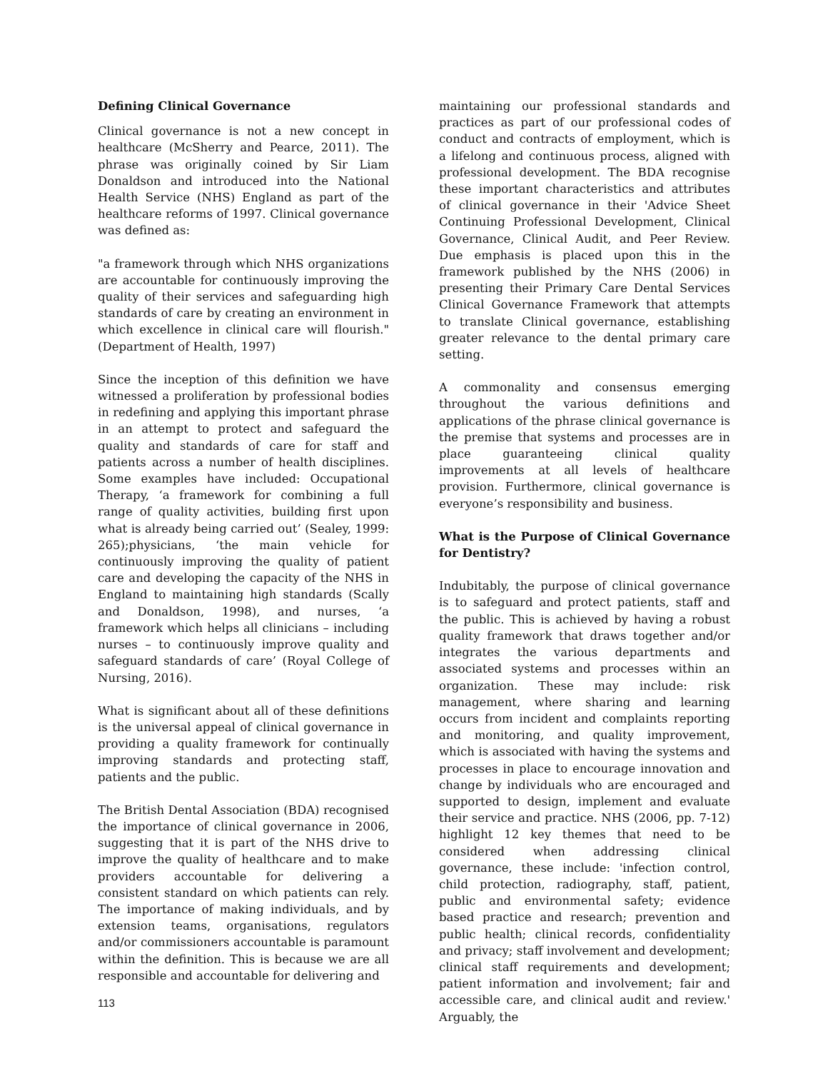Defining Clinical Governance
Clinical governance is not a new concept in healthcare (McSherry and Pearce, 2011). The phrase was originally coined by Sir Liam Donaldson and introduced into the National Health Service (NHS) England as part of the healthcare reforms of 1997. Clinical governance was defined as:
"a framework through which NHS organizations are accountable for continuously improving the quality of their services and safeguarding high standards of care by creating an environment in which excellence in clinical care will flourish." (Department of Health, 1997)
Since the inception of this definition we have witnessed a proliferation by professional bodies in redefining and applying this important phrase in an attempt to protect and safeguard the quality and standards of care for staff and patients across a number of health disciplines. Some examples have included: Occupational Therapy, ‘a framework for combining a full range of quality activities, building first upon what is already being carried out’ (Sealey, 1999: 265);physicians, ‘the main vehicle for continuously improving the quality of patient care and developing the capacity of the NHS in England to maintaining high standards (Scally and Donaldson, 1998), and nurses, ‘a framework which helps all clinicians – including nurses – to continuously improve quality and safeguard standards of care’ (Royal College of Nursing, 2016).
What is significant about all of these definitions is the universal appeal of clinical governance in providing a quality framework for continually improving standards and protecting staff, patients and the public.
The British Dental Association (BDA) recognised the importance of clinical governance in 2006, suggesting that it is part of the NHS drive to improve the quality of healthcare and to make providers accountable for delivering a consistent standard on which patients can rely. The importance of making individuals, and by extension teams, organisations, regulators and/or commissioners accountable is paramount within the definition. This is because we are all responsible and accountable for delivering and
maintaining our professional standards and practices as part of our professional codes of conduct and contracts of employment, which is a lifelong and continuous process, aligned with professional development. The BDA recognise these important characteristics and attributes of clinical governance in their 'Advice Sheet Continuing Professional Development, Clinical Governance, Clinical Audit, and Peer Review. Due emphasis is placed upon this in the framework published by the NHS (2006) in presenting their Primary Care Dental Services Clinical Governance Framework that attempts to translate Clinical governance, establishing greater relevance to the dental primary care setting.
A commonality and consensus emerging throughout the various definitions and applications of the phrase clinical governance is the premise that systems and processes are in place guaranteeing clinical quality improvements at all levels of healthcare provision. Furthermore, clinical governance is everyone’s responsibility and business.
What is the Purpose of Clinical Governance for Dentistry?
Indubitably, the purpose of clinical governance is to safeguard and protect patients, staff and the public. This is achieved by having a robust quality framework that draws together and/or integrates the various departments and associated systems and processes within an organization. These may include: risk management, where sharing and learning occurs from incident and complaints reporting and monitoring, and quality improvement, which is associated with having the systems and processes in place to encourage innovation and change by individuals who are encouraged and supported to design, implement and evaluate their service and practice. NHS (2006, pp. 7-12) highlight 12 key themes that need to be considered when addressing clinical governance, these include: 'infection control, child protection, radiography, staff, patient, public and environmental safety; evidence based practice and research; prevention and public health; clinical records, confidentiality and privacy; staff involvement and development; clinical staff requirements and development; patient information and involvement; fair and accessible care, and clinical audit and review.' Arguably, the
113